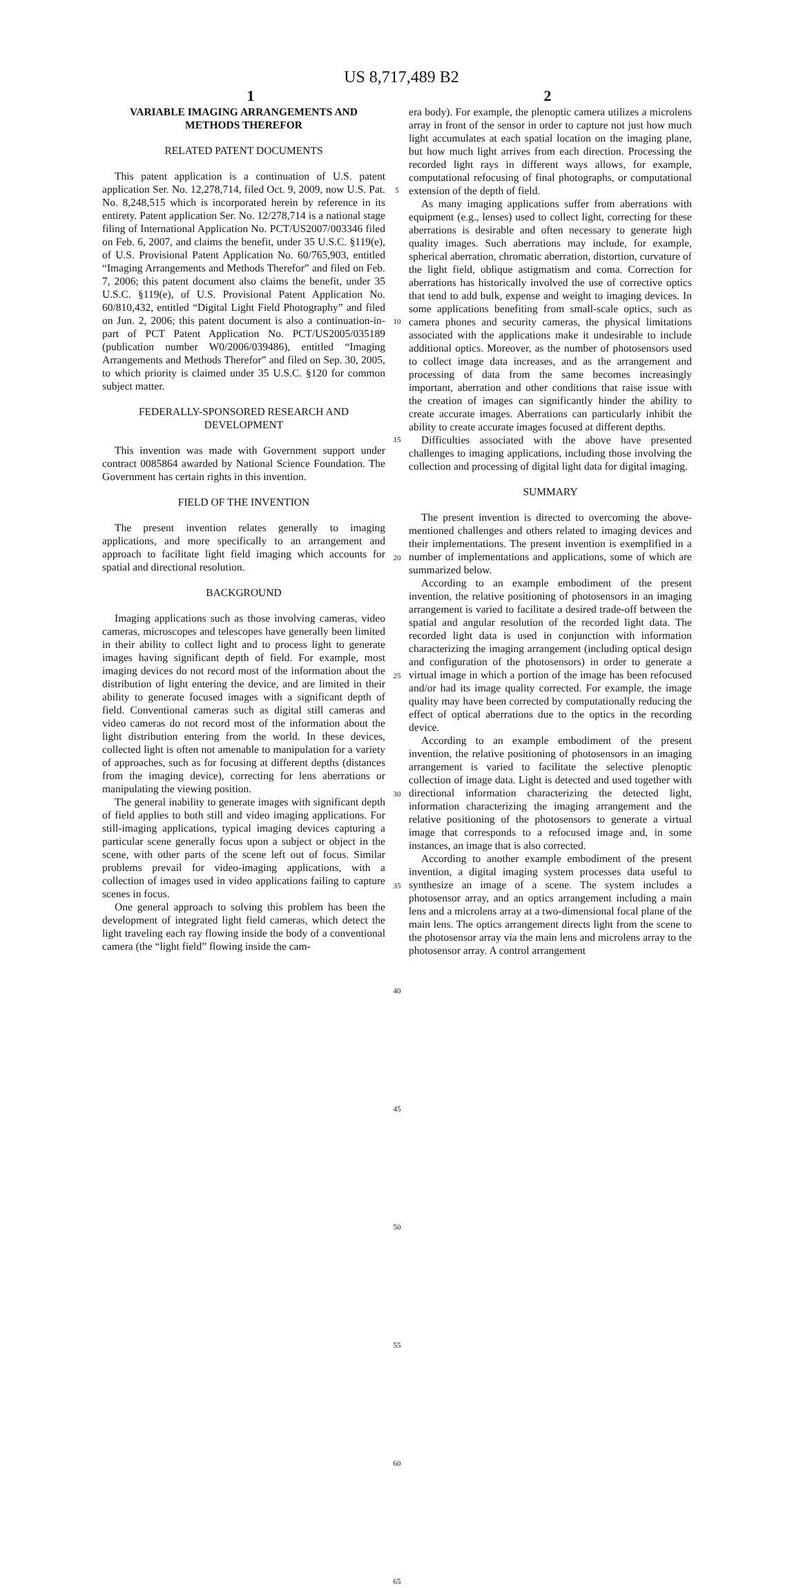US 8,717,489 B2
1 2
VARIABLE IMAGING ARRANGEMENTS AND METHODS THEREFOR
RELATED PATENT DOCUMENTS
This patent application is a continuation of U.S. patent application Ser. No. 12,278,714, filed Oct. 9, 2009, now U.S. Pat. No. 8,248,515 which is incorporated herein by reference in its entirety. Patent application Ser. No. 12/278,714 is a national stage filing of International Application No. PCT/US2007/003346 filed on Feb. 6, 2007, and claims the benefit, under 35 U.S.C. §119(e), of U.S. Provisional Patent Application No. 60/765,903, entitled “Imaging Arrangements and Methods Therefor” and filed on Feb. 7, 2006; this patent document also claims the benefit, under 35 U.S.C. §119(e), of U.S. Provisional Patent Application No. 60/810,432, entitled “Digital Light Field Photography” and filed on Jun. 2, 2006; this patent document is also a continuation-in-part of PCT Patent Application No. PCT/US2005/035189 (publication number W0/2006/039486), entitled “Imaging Arrangements and Methods Therefor” and filed on Sep. 30, 2005, to which priority is claimed under 35 U.S.C. §120 for common subject matter.
FEDERALLY-SPONSORED RESEARCH AND DEVELOPMENT
This invention was made with Government support under contract 0085864 awarded by National Science Foundation. The Government has certain rights in this invention.
FIELD OF THE INVENTION
The present invention relates generally to imaging applications, and more specifically to an arrangement and approach to facilitate light field imaging which accounts for spatial and directional resolution.
BACKGROUND
Imaging applications such as those involving cameras, video cameras, microscopes and telescopes have generally been limited in their ability to collect light and to process light to generate images having significant depth of field. For example, most imaging devices do not record most of the information about the distribution of light entering the device, and are limited in their ability to generate focused images with a significant depth of field. Conventional cameras such as digital still cameras and video cameras do not record most of the information about the light distribution entering from the world. In these devices, collected light is often not amenable to manipulation for a variety of approaches, such as for focusing at different depths (distances from the imaging device), correcting for lens aberrations or manipulating the viewing position.
The general inability to generate images with significant depth of field applies to both still and video imaging applications. For still-imaging applications, typical imaging devices capturing a particular scene generally focus upon a subject or object in the scene, with other parts of the scene left out of focus. Similar problems prevail for video-imaging applications, with a collection of images used in video applications failing to capture scenes in focus.
One general approach to solving this problem has been the development of integrated light field cameras, which detect the light traveling each ray flowing inside the body of a conventional camera (the “light field” flowing inside the cam-
5
10
15
20
25
30
35
40
45
50
55
60
65
era body). For example, the plenoptic camera utilizes a microlens array in front of the sensor in order to capture not just how much light accumulates at each spatial location on the imaging plane, but how much light arrives from each direction. Processing the recorded light rays in different ways allows, for example, computational refocusing of final photographs, or computational extension of the depth of field.
As many imaging applications suffer from aberrations with equipment (e.g., lenses) used to collect light, correcting for these aberrations is desirable and often necessary to generate high quality images. Such aberrations may include, for example, spherical aberration, chromatic aberration, distortion, curvature of the light field, oblique astigmatism and coma. Correction for aberrations has historically involved the use of corrective optics that tend to add bulk, expense and weight to imaging devices. In some applications benefiting from small-scale optics, such as camera phones and security cameras, the physical limitations associated with the applications make it undesirable to include additional optics. Moreover, as the number of photosensors used to collect image data increases, and as the arrangement and processing of data from the same becomes increasingly important, aberration and other conditions that raise issue with the creation of images can significantly hinder the ability to create accurate images. Aberrations can particularly inhibit the ability to create accurate images focused at different depths.
Difficulties associated with the above have presented challenges to imaging applications, including those involving the collection and processing of digital light data for digital imaging.
SUMMARY
The present invention is directed to overcoming the above-mentioned challenges and others related to imaging devices and their implementations. The present invention is exemplified in a number of implementations and applications, some of which are summarized below.
According to an example embodiment of the present invention, the relative positioning of photosensors in an imaging arrangement is varied to facilitate a desired trade-off between the spatial and angular resolution of the recorded light data. The recorded light data is used in conjunction with information characterizing the imaging arrangement (including optical design and configuration of the photosensors) in order to generate a virtual image in which a portion of the image has been refocused and/or had its image quality corrected. For example, the image quality may have been corrected by computationally reducing the effect of optical aberrations due to the optics in the recording device.
According to an example embodiment of the present invention, the relative positioning of photosensors in an imaging arrangement is varied to facilitate the selective plenoptic collection of image data. Light is detected and used together with directional information characterizing the detected light, information characterizing the imaging arrangement and the relative positioning of the photosensors to generate a virtual image that corresponds to a refocused image and, in some instances, an image that is also corrected.
According to another example embodiment of the present invention, a digital imaging system processes data useful to synthesize an image of a scene. The system includes a photosensor array, and an optics arrangement including a main lens and a microlens array at a two-dimensional focal plane of the main lens. The optics arrangement directs light from the scene to the photosensor array via the main lens and microlens array to the photosensor array. A control arrangement